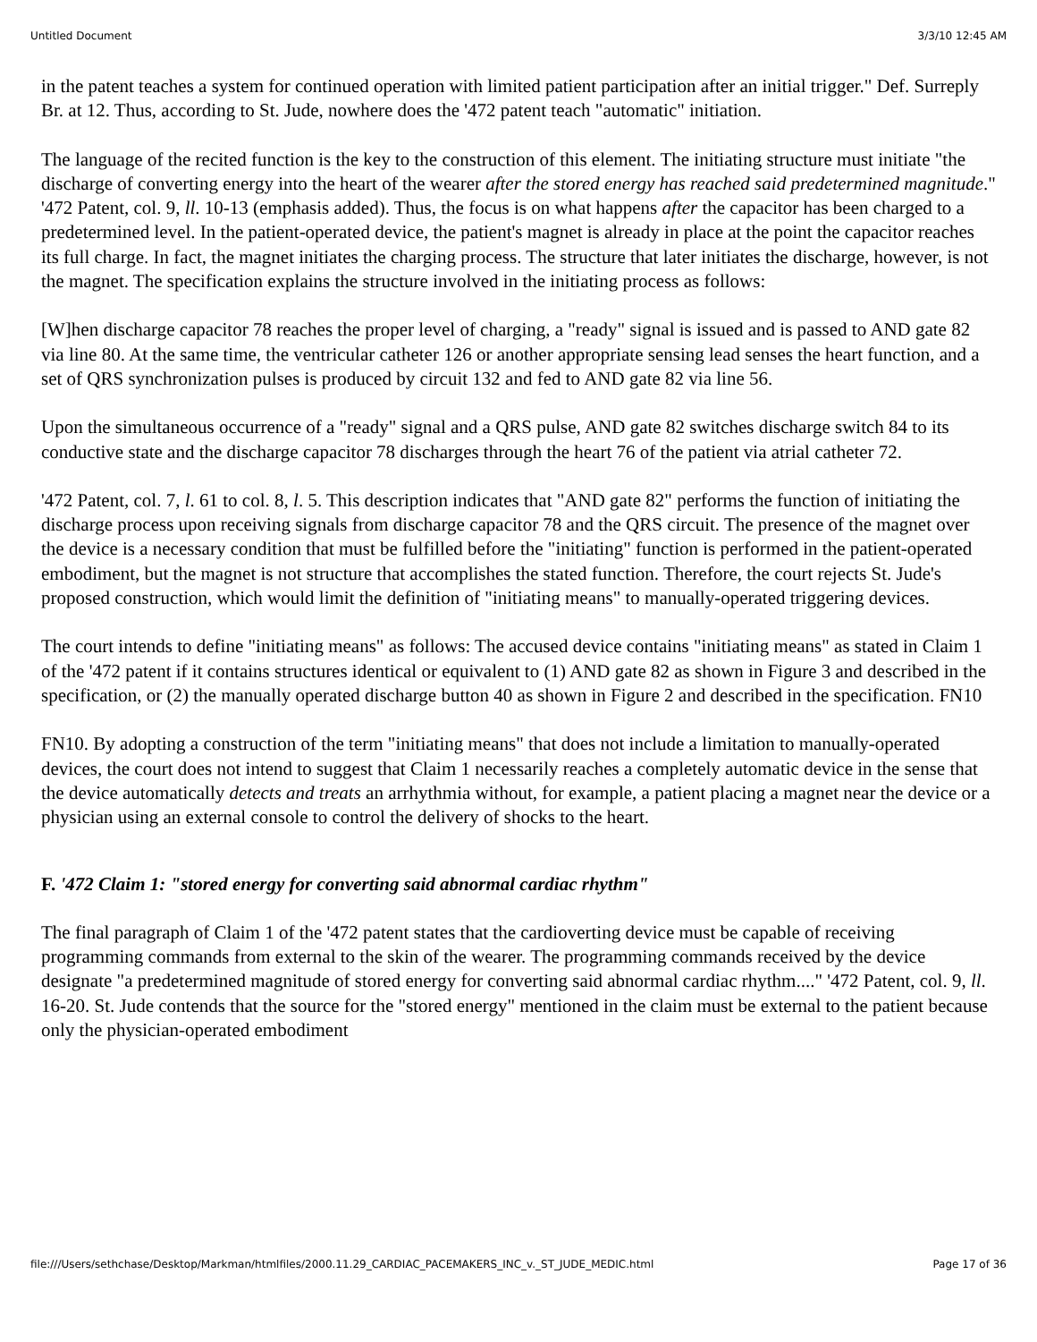Untitled Document 3/3/10 12:45 AM
in the patent teaches a system for continued operation with limited patient participation after an initial trigger." Def. Surreply Br. at 12. Thus, according to St. Jude, nowhere does the '472 patent teach "automatic" initiation.
The language of the recited function is the key to the construction of this element. The initiating structure must initiate "the discharge of converting energy into the heart of the wearer after the stored energy has reached said predetermined magnitude." '472 Patent, col. 9, ll. 10-13 (emphasis added). Thus, the focus is on what happens after the capacitor has been charged to a predetermined level. In the patient-operated device, the patient's magnet is already in place at the point the capacitor reaches its full charge. In fact, the magnet initiates the charging process. The structure that later initiates the discharge, however, is not the magnet. The specification explains the structure involved in the initiating process as follows:
[W]hen discharge capacitor 78 reaches the proper level of charging, a "ready" signal is issued and is passed to AND gate 82 via line 80. At the same time, the ventricular catheter 126 or another appropriate sensing lead senses the heart function, and a set of QRS synchronization pulses is produced by circuit 132 and fed to AND gate 82 via line 56.
Upon the simultaneous occurrence of a "ready" signal and a QRS pulse, AND gate 82 switches discharge switch 84 to its conductive state and the discharge capacitor 78 discharges through the heart 76 of the patient via atrial catheter 72.
'472 Patent, col. 7, l. 61 to col. 8, l. 5. This description indicates that "AND gate 82" performs the function of initiating the discharge process upon receiving signals from discharge capacitor 78 and the QRS circuit. The presence of the magnet over the device is a necessary condition that must be fulfilled before the "initiating" function is performed in the patient-operated embodiment, but the magnet is not structure that accomplishes the stated function. Therefore, the court rejects St. Jude's proposed construction, which would limit the definition of "initiating means" to manually-operated triggering devices.
The court intends to define "initiating means" as follows: The accused device contains "initiating means" as stated in Claim 1 of the '472 patent if it contains structures identical or equivalent to (1) AND gate 82 as shown in Figure 3 and described in the specification, or (2) the manually operated discharge button 40 as shown in Figure 2 and described in the specification. FN10
FN10. By adopting a construction of the term "initiating means" that does not include a limitation to manually-operated devices, the court does not intend to suggest that Claim 1 necessarily reaches a completely automatic device in the sense that the device automatically detects and treats an arrhythmia without, for example, a patient placing a magnet near the device or a physician using an external console to control the delivery of shocks to the heart.
F. '472 Claim 1: "stored energy for converting said abnormal cardiac rhythm"
The final paragraph of Claim 1 of the '472 patent states that the cardioverting device must be capable of receiving programming commands from external to the skin of the wearer. The programming commands received by the device designate "a predetermined magnitude of stored energy for converting said abnormal cardiac rhythm...." '472 Patent, col. 9, ll. 16-20. St. Jude contends that the source for the "stored energy" mentioned in the claim must be external to the patient because only the physician-operated embodiment
file:///Users/sethchase/Desktop/Markman/htmlfiles/2000.11.29_CARDIAC_PACEMAKERS_INC_v._ST_JUDE_MEDIC.html Page 17 of 36